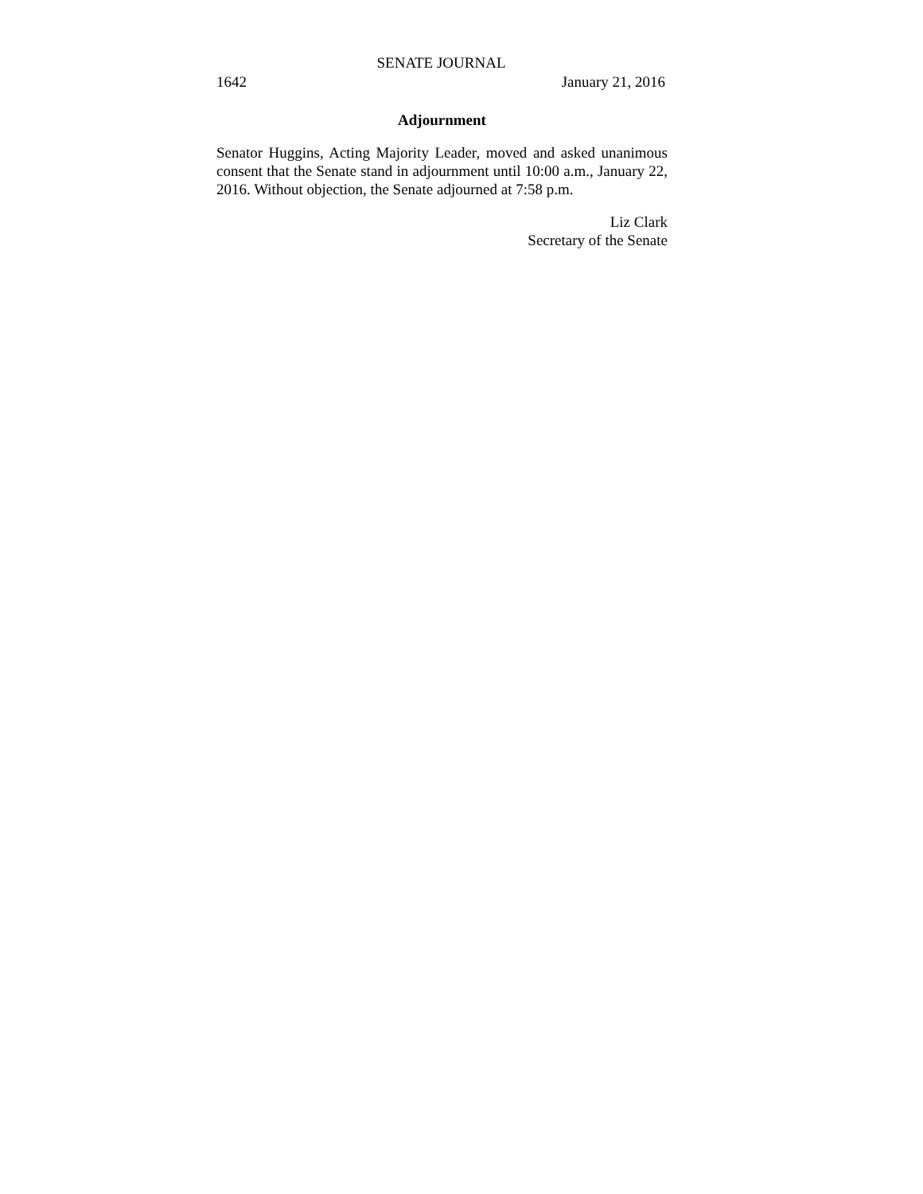SENATE JOURNAL
1642 January 21, 2016
Adjournment
Senator Huggins, Acting Majority Leader, moved and asked unanimous consent that the Senate stand in adjournment until 10:00 a.m., January 22, 2016. Without objection, the Senate adjourned at 7:58 p.m.
Liz Clark
Secretary of the Senate